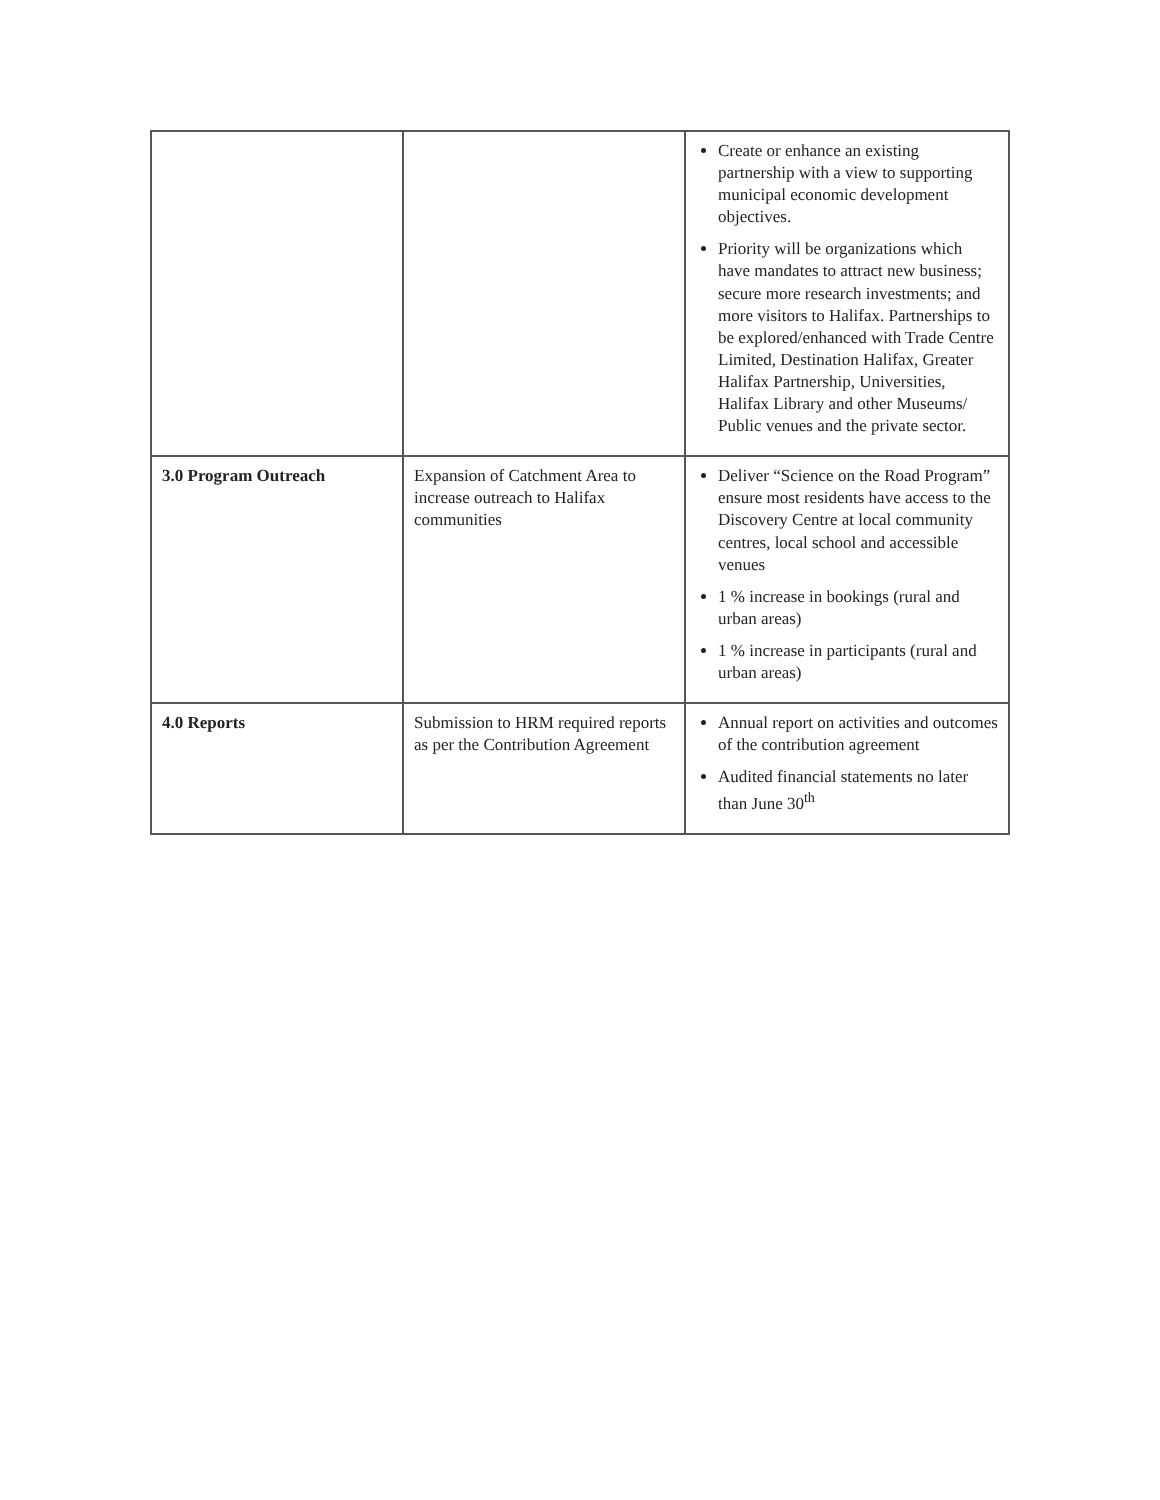| | | Create or enhance an existing partnership with a view to supporting municipal economic development objectives. Priority will be organizations which have mandates to attract new business; secure more research investments; and more visitors to Halifax. Partnerships to be explored/enhanced with Trade Centre Limited, Destination Halifax, Greater Halifax Partnership, Universities, Halifax Library and other Museums/ Public venues and the private sector. |
| 3.0 Program Outreach | Expansion of Catchment Area to increase outreach to Halifax communities | Deliver “Science on the Road Program” ensure most residents have access to the Discovery Centre at local community centres, local school and accessible venues 1 % increase in bookings (rural and urban areas) 1 % increase in participants (rural and urban areas) |
| 4.0 Reports | Submission to HRM required reports as per the Contribution Agreement | Annual report on activities and outcomes of the contribution agreement Audited financial statements no later than June 30<sup>th</sup> |